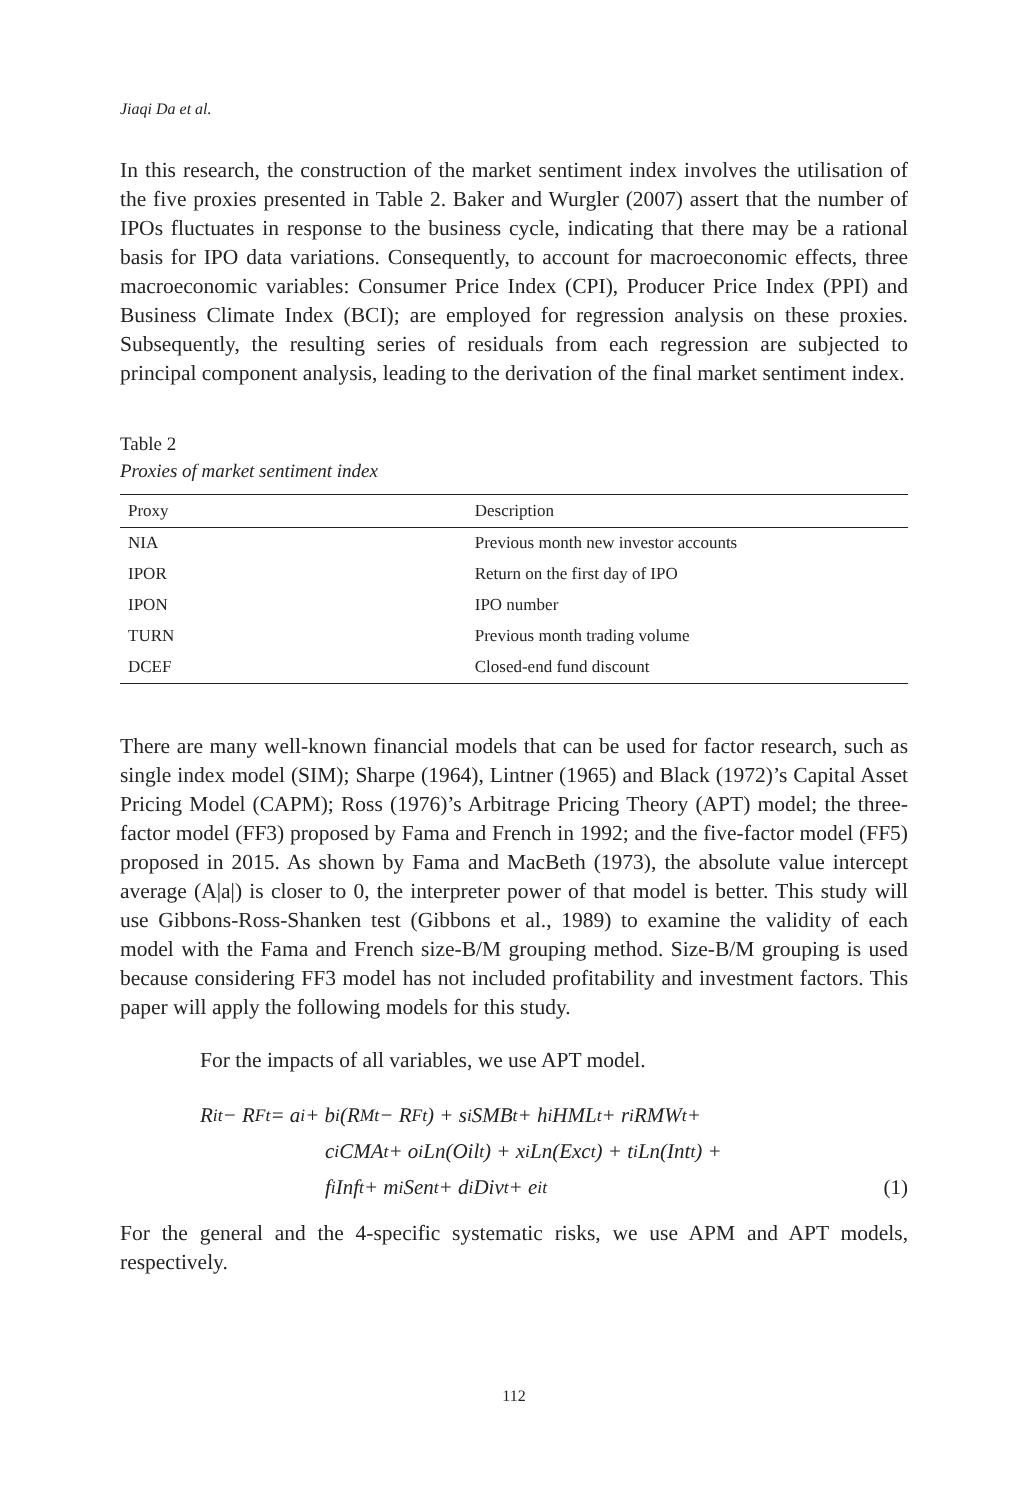Jiaqi Da et al.
In this research, the construction of the market sentiment index involves the utilisation of the five proxies presented in Table 2. Baker and Wurgler (2007) assert that the number of IPOs fluctuates in response to the business cycle, indicating that there may be a rational basis for IPO data variations. Consequently, to account for macroeconomic effects, three macroeconomic variables: Consumer Price Index (CPI), Producer Price Index (PPI) and Business Climate Index (BCI); are employed for regression analysis on these proxies. Subsequently, the resulting series of residuals from each regression are subjected to principal component analysis, leading to the derivation of the final market sentiment index.
Table 2
Proxies of market sentiment index
| Proxy | Description |
| --- | --- |
| NIA | Previous month new investor accounts |
| IPOR | Return on the first day of IPO |
| IPON | IPO number |
| TURN | Previous month trading volume |
| DCEF | Closed-end fund discount |
There are many well-known financial models that can be used for factor research, such as single index model (SIM); Sharpe (1964), Lintner (1965) and Black (1972)’s Capital Asset Pricing Model (CAPM); Ross (1976)’s Arbitrage Pricing Theory (APT) model; the three-factor model (FF3) proposed by Fama and French in 1992; and the five-factor model (FF5) proposed in 2015. As shown by Fama and MacBeth (1973), the absolute value intercept average (A|a|) is closer to 0, the interpreter power of that model is better. This study will use Gibbons-Ross-Shanken test (Gibbons et al., 1989) to examine the validity of each model with the Fama and French size-B/M grouping method. Size-B/M grouping is used because considering FF3 model has not included profitability and investment factors. This paper will apply the following models for this study.
For the impacts of all variables, we use APT model.
R<sub>it</sub> − R<sub>Ft</sub> = a<sub>i</sub> + b<sub>i</sub>(R<sub>Mt</sub> − R<sub>Ft</sub>) + s<sub>i</sub>SMB<sub>t</sub> + h<sub>i</sub>HML<sub>t</sub> + r<sub>i</sub>RMW<sub>t</sub> +
c<sub>i</sub>CMA<sub>t</sub> + o<sub>i</sub>Ln(Oil<sub>t</sub>) + x<sub>i</sub>Ln(Exc<sub>t</sub>) + t<sub>i</sub>Ln(Int<sub>t</sub>) +
f<sub>i</sub>Inf<sub>t</sub> + m<sub>i</sub>Sen<sub>t</sub> + d<sub>i</sub>Div<sub>t</sub> + e<sub>it</sub> (1)
For the general and the 4-specific systematic risks, we use APM and APT models, respectively.
112